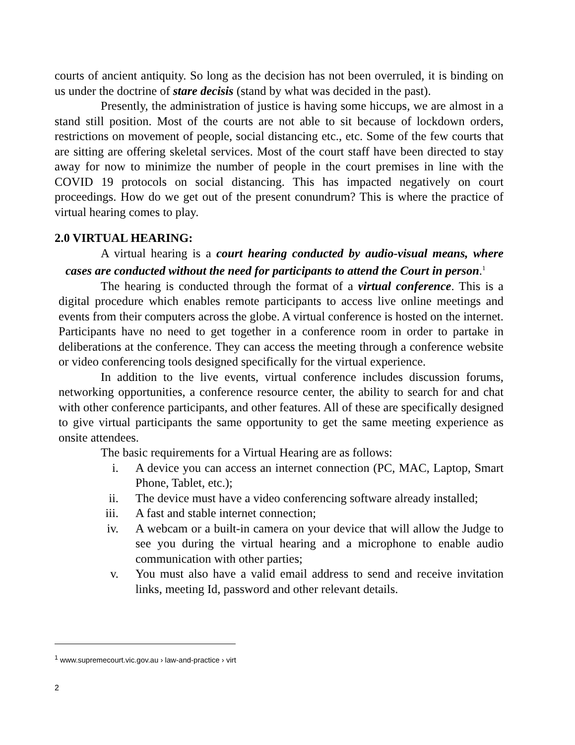courts of ancient antiquity. So long as the decision has not been overruled, it is binding on us under the doctrine of stare decisis (stand by what was decided in the past).
Presently, the administration of justice is having some hiccups, we are almost in a stand still position. Most of the courts are not able to sit because of lockdown orders, restrictions on movement of people, social distancing etc., etc. Some of the few courts that are sitting are offering skeletal services. Most of the court staff have been directed to stay away for now to minimize the number of people in the court premises in line with the COVID 19 protocols on social distancing. This has impacted negatively on court proceedings. How do we get out of the present conundrum? This is where the practice of virtual hearing comes to play.
2.0 VIRTUAL HEARING:
A virtual hearing is a court hearing conducted by audio-visual means, where cases are conducted without the need for participants to attend the Court in person.<sup>1</sup>
The hearing is conducted through the format of a virtual conference. This is a digital procedure which enables remote participants to access live online meetings and events from their computers across the globe. A virtual conference is hosted on the internet. Participants have no need to get together in a conference room in order to partake in deliberations at the conference. They can access the meeting through a conference website or video conferencing tools designed specifically for the virtual experience.
In addition to the live events, virtual conference includes discussion forums, networking opportunities, a conference resource center, the ability to search for and chat with other conference participants, and other features. All of these are specifically designed to give virtual participants the same opportunity to get the same meeting experience as onsite attendees.
The basic requirements for a Virtual Hearing are as follows:
i. A device you can access an internet connection (PC, MAC, Laptop, Smart Phone, Tablet, etc.);
ii. The device must have a video conferencing software already installed;
iii. A fast and stable internet connection;
iv. A webcam or a built-in camera on your device that will allow the Judge to see you during the virtual hearing and a microphone to enable audio communication with other parties;
v. You must also have a valid email address to send and receive invitation links, meeting Id, password and other relevant details.
<sup>1</sup> www.supremecourt.vic.gov.au › law-and-practice › virt
2